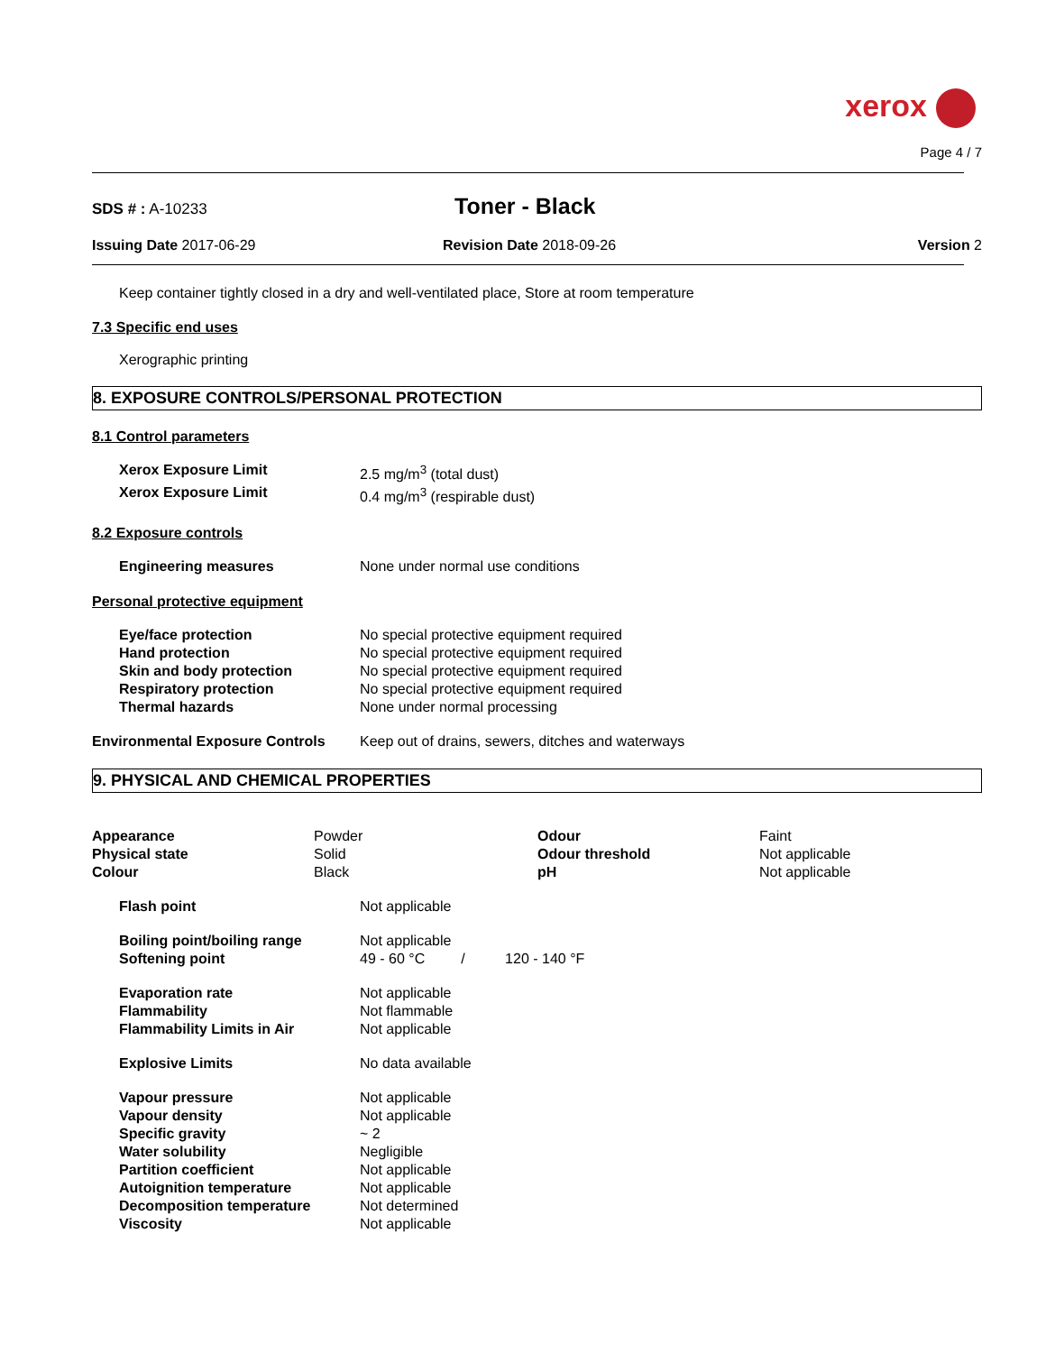xerox
Page 4 / 7
SDS # : A-10233
Toner - Black
Issuing Date 2017-06-29 Revision Date 2018-09-26 Version 2
Keep container tightly closed in a dry and well-ventilated place, Store at room temperature
7.3 Specific end uses
Xerographic printing
8. EXPOSURE CONTROLS/PERSONAL PROTECTION
8.1 Control parameters
| Xerox Exposure Limit | 2.5 mg/m<sup>3</sup> (total dust) |
| Xerox Exposure Limit | 0.4 mg/m<sup>3</sup> (respirable dust) |
8.2 Exposure controls
| Engineering measures | None under normal use conditions |
Personal protective equipment
| Eye/face protection | No special protective equipment required |
| Hand protection | No special protective equipment required |
| Skin and body protection | No special protective equipment required |
| Respiratory protection | No special protective equipment required |
| Thermal hazards | None under normal processing |
| Environmental Exposure Controls | Keep out of drains, sewers, ditches and waterways |
9. PHYSICAL AND CHEMICAL PROPERTIES
| Appearance | Powder | Odour | Faint |
| Physical state | Solid | Odour threshold | Not applicable |
| Colour | Black | pH | Not applicable |
| Flash point | Not applicable |
| Boiling point/boiling range | Not applicable |
| Softening point | 49 - 60 °C / 120 - 140 °F |
| Evaporation rate | Not applicable |
| Flammability | Not flammable |
| Flammability Limits in Air | Not applicable |
| Explosive Limits | No data available |
| Vapour pressure | Not applicable |
| Vapour density | Not applicable |
| Specific gravity | ~ 2 |
| Water solubility | Negligible |
| Partition coefficient | Not applicable |
| Autoignition temperature | Not applicable |
| Decomposition temperature | Not determined |
| Viscosity | Not applicable |